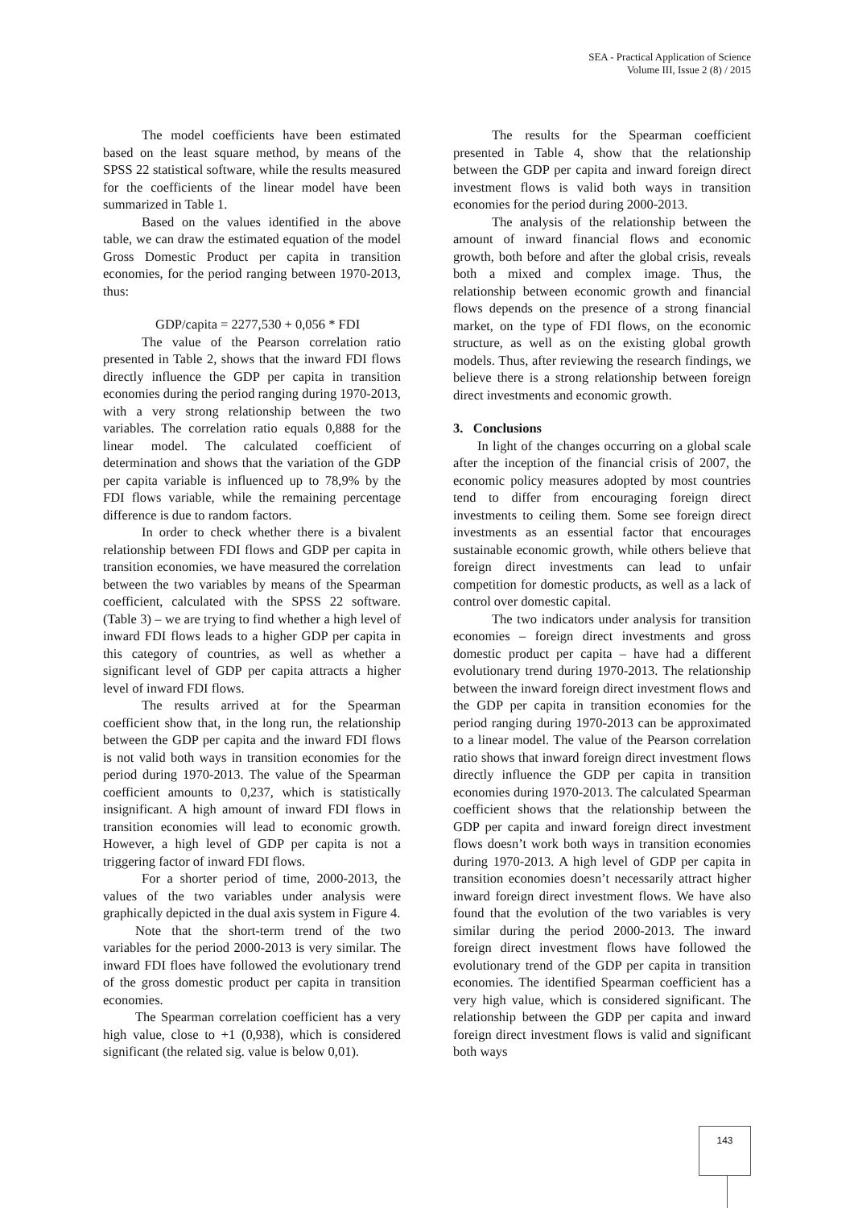SEA - Practical Application of Science
Volume III, Issue 2 (8) / 2015
The model coefficients have been estimated based on the least square method, by means of the SPSS 22 statistical software, while the results measured for the coefficients of the linear model have been summarized in Table 1.
Based on the values identified in the above table, we can draw the estimated equation of the model Gross Domestic Product per capita in transition economies, for the period ranging between 1970-2013, thus:
GDP/capita = 2277,530 + 0,056 * FDI
The value of the Pearson correlation ratio presented in Table 2, shows that the inward FDI flows directly influence the GDP per capita in transition economies during the period ranging during 1970-2013, with a very strong relationship between the two variables. The correlation ratio equals 0,888 for the linear model. The calculated coefficient of determination and shows that the variation of the GDP per capita variable is influenced up to 78,9% by the FDI flows variable, while the remaining percentage difference is due to random factors.
In order to check whether there is a bivalent relationship between FDI flows and GDP per capita in transition economies, we have measured the correlation between the two variables by means of the Spearman coefficient, calculated with the SPSS 22 software. (Table 3) – we are trying to find whether a high level of inward FDI flows leads to a higher GDP per capita in this category of countries, as well as whether a significant level of GDP per capita attracts a higher level of inward FDI flows.
The results arrived at for the Spearman coefficient show that, in the long run, the relationship between the GDP per capita and the inward FDI flows is not valid both ways in transition economies for the period during 1970-2013. The value of the Spearman coefficient amounts to 0,237, which is statistically insignificant. A high amount of inward FDI flows in transition economies will lead to economic growth. However, a high level of GDP per capita is not a triggering factor of inward FDI flows.
For a shorter period of time, 2000-2013, the values of the two variables under analysis were graphically depicted in the dual axis system in Figure 4.
Note that the short-term trend of the two variables for the period 2000-2013 is very similar. The inward FDI floes have followed the evolutionary trend of the gross domestic product per capita in transition economies.
The Spearman correlation coefficient has a very high value, close to +1 (0,938), which is considered significant (the related sig. value is below 0,01).
The results for the Spearman coefficient presented in Table 4, show that the relationship between the GDP per capita and inward foreign direct investment flows is valid both ways in transition economies for the period during 2000-2013.
The analysis of the relationship between the amount of inward financial flows and economic growth, both before and after the global crisis, reveals both a mixed and complex image. Thus, the relationship between economic growth and financial flows depends on the presence of a strong financial market, on the type of FDI flows, on the economic structure, as well as on the existing global growth models. Thus, after reviewing the research findings, we believe there is a strong relationship between foreign direct investments and economic growth.
3. Conclusions
In light of the changes occurring on a global scale after the inception of the financial crisis of 2007, the economic policy measures adopted by most countries tend to differ from encouraging foreign direct investments to ceiling them. Some see foreign direct investments as an essential factor that encourages sustainable economic growth, while others believe that foreign direct investments can lead to unfair competition for domestic products, as well as a lack of control over domestic capital.
The two indicators under analysis for transition economies – foreign direct investments and gross domestic product per capita – have had a different evolutionary trend during 1970-2013. The relationship between the inward foreign direct investment flows and the GDP per capita in transition economies for the period ranging during 1970-2013 can be approximated to a linear model. The value of the Pearson correlation ratio shows that inward foreign direct investment flows directly influence the GDP per capita in transition economies during 1970-2013. The calculated Spearman coefficient shows that the relationship between the GDP per capita and inward foreign direct investment flows doesn’t work both ways in transition economies during 1970-2013. A high level of GDP per capita in transition economies doesn’t necessarily attract higher inward foreign direct investment flows. We have also found that the evolution of the two variables is very similar during the period 2000-2013. The inward foreign direct investment flows have followed the evolutionary trend of the GDP per capita in transition economies. The identified Spearman coefficient has a very high value, which is considered significant. The relationship between the GDP per capita and inward foreign direct investment flows is valid and significant both ways
143